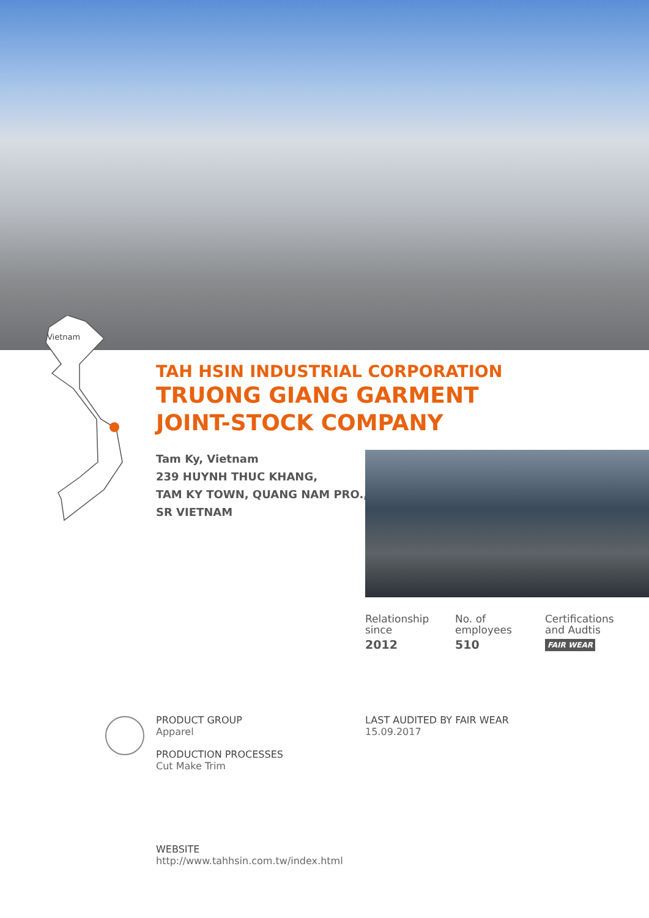Vietnam
TAH HSIN INDUSTRIAL CORPORATION
TRUONG GIANG GARMENT
JOINT-STOCK COMPANY
Tam Ky, Vietnam
239 HUYNH THUC KHANG,
TAM KY TOWN, QUANG NAM PRO.,
SR VIETNAM
Relationship
since
2012
No. of
employees
510
Certifications
and Audtis
FAIR WEAR
PRODUCT GROUP
Apparel
PRODUCTION PROCESSES
Cut Make Trim
LAST AUDITED BY FAIR WEAR
15.09.2017
WEBSITE
http://www.tahhsin.com.tw/index.html